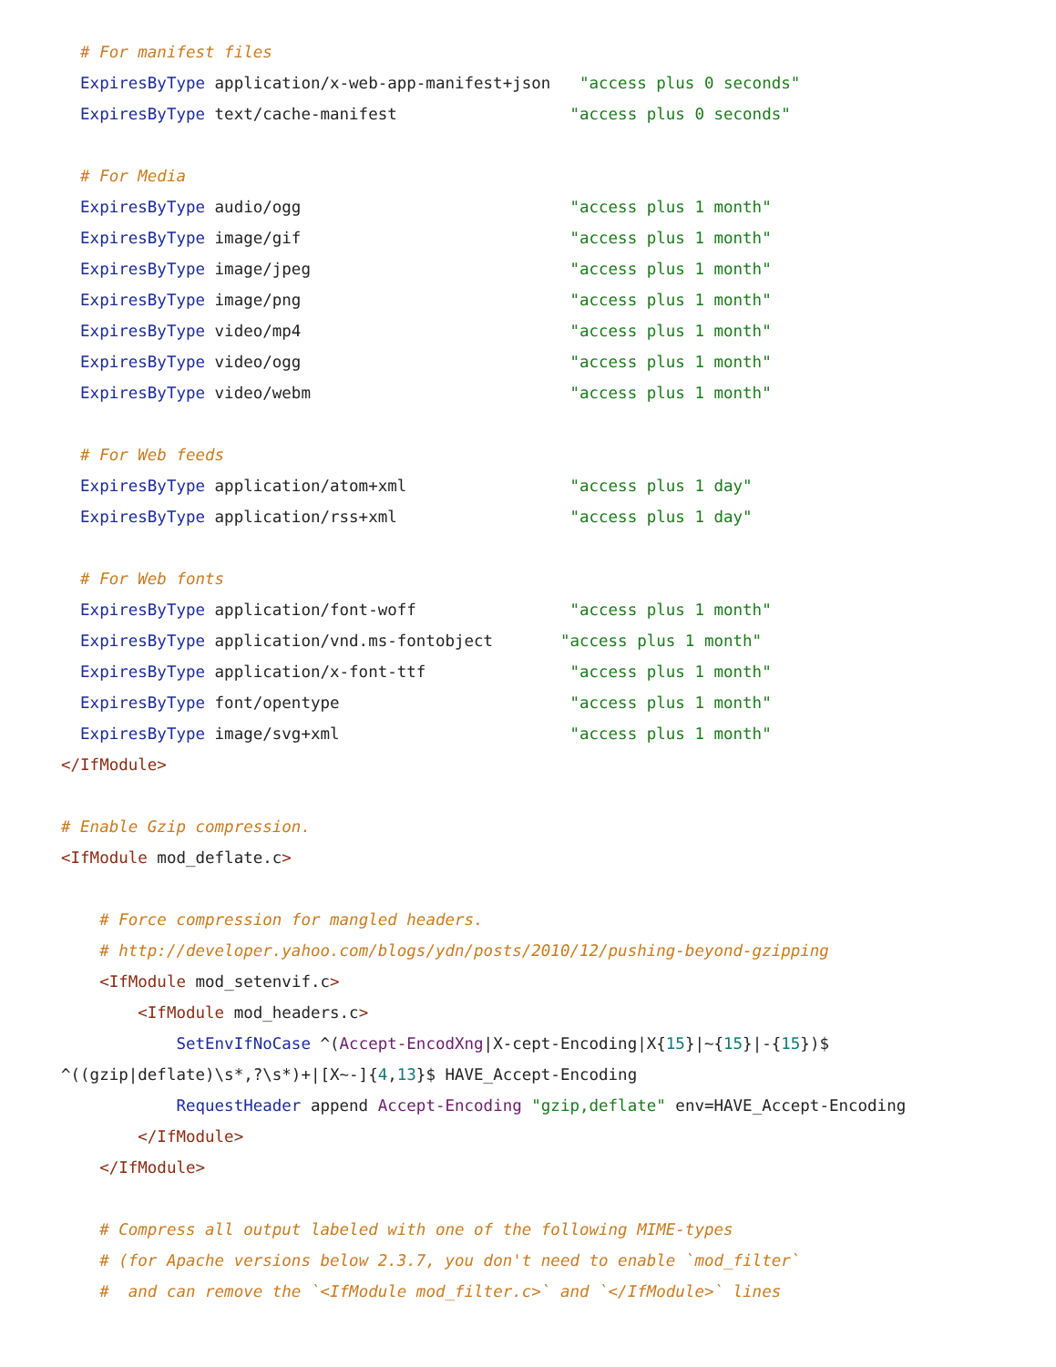# For manifest files
  ExpiresByType application/x-web-app-manifest+json   "access plus 0 seconds"
  ExpiresByType text/cache-manifest                  "access plus 0 seconds"

  # For Media
  ExpiresByType audio/ogg                            "access plus 1 month"
  ExpiresByType image/gif                            "access plus 1 month"
  ExpiresByType image/jpeg                           "access plus 1 month"
  ExpiresByType image/png                            "access plus 1 month"
  ExpiresByType video/mp4                            "access plus 1 month"
  ExpiresByType video/ogg                            "access plus 1 month"
  ExpiresByType video/webm                           "access plus 1 month"

  # For Web feeds
  ExpiresByType application/atom+xml                 "access plus 1 day"
  ExpiresByType application/rss+xml                  "access plus 1 day"

  # For Web fonts
  ExpiresByType application/font-woff                "access plus 1 month"
  ExpiresByType application/vnd.ms-fontobject       "access plus 1 month"
  ExpiresByType application/x-font-ttf               "access plus 1 month"
  ExpiresByType font/opentype                        "access plus 1 month"
  ExpiresByType image/svg+xml                        "access plus 1 month"
</IfModule>

# Enable Gzip compression.
<IfModule mod_deflate.c>

    # Force compression for mangled headers.
    # http://developer.yahoo.com/blogs/ydn/posts/2010/12/pushing-beyond-gzipping
    <IfModule mod_setenvif.c>
        <IfModule mod_headers.c>
            SetEnvIfNoCase ^(Accept-EncodXng|X-cept-Encoding|X{15}|~{15}|-{15})$
^((gzip|deflate)\s*,?\s*)+|[X~-]{4,13}$ HAVE_Accept-Encoding
            RequestHeader append Accept-Encoding "gzip,deflate" env=HAVE_Accept-Encoding
        </IfModule>
    </IfModule>

    # Compress all output labeled with one of the following MIME-types
    # (for Apache versions below 2.3.7, you don't need to enable `mod_filter`
    #  and can remove the `<IfModule mod_filter.c>` and `</IfModule>` lines